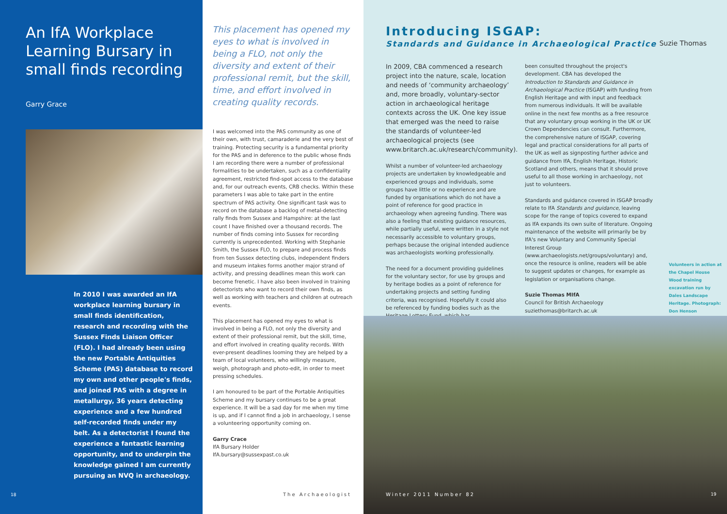An IfA Workplace Learning Bursary in small finds recording
Garry Grace
In 2010 I was awarded an IfA workplace learning bursary in small finds identification, research and recording with the Sussex Finds Liaison Officer (FLO). I had already been using the new Portable Antiquities Scheme (PAS) database to record my own and other people's finds, and joined PAS with a degree in metallurgy, 36 years detecting experience and a few hundred self-recorded finds under my belt. As a detectorist I found the experience a fantastic learning opportunity, and to underpin the knowledge gained I am currently pursuing an NVQ in archaeology.
18
This placement has opened my eyes to what is involved in being a FLO, not only the diversity and extent of their professional remit, but the skill, time, and effort involved in creating quality records.
I was welcomed into the PAS community as one of their own, with trust, camaraderie and the very best of training. Protecting security is a fundamental priority for the PAS and in deference to the public whose finds I am recording there were a number of professional formalities to be undertaken, such as a confidentiality agreement, restricted find-spot access to the database and, for our outreach events, CRB checks. Within these parameters I was able to take part in the entire spectrum of PAS activity. One significant task was to record on the database a backlog of metal-detecting rally finds from Sussex and Hampshire: at the last count I have finished over a thousand records. The number of finds coming into Sussex for recording currently is unprecedented. Working with Stephanie Smith, the Sussex FLO, to prepare and process finds from ten Sussex detecting clubs, independent finders and museum intakes forms another major strand of activity, and pressing deadlines mean this work can become frenetic. I have also been involved in training detectorists who want to record their own finds, as well as working with teachers and children at outreach events.
This placement has opened my eyes to what is involved in being a FLO, not only the diversity and extent of their professional remit, but the skill, time, and effort involved in creating quality records. With ever-present deadlines looming they are helped by a team of local volunteers, who willingly measure, weigh, photograph and photo-edit, in order to meet pressing schedules.
I am honoured to be part of the Portable Antiquities Scheme and my bursary continues to be a great experience. It will be a sad day for me when my time is up, and if I cannot find a job in archaeology, I sense a volunteering opportunity coming on.
Garry Crace
IfA Bursary Holder
IfA.bursary@sussexpast.co.uk
The Archaeologist
Introducing ISGAP:
Standards and Guidance in Archaeological Practice Suzie Thomas
In 2009, CBA commenced a research project into the nature, scale, location and needs of ‘community archaeology’ and, more broadly, voluntary-sector action in archaeological heritage contexts across the UK. One key issue that emerged was the need to raise the standards of volunteer-led archaeological projects (see www.britarch.ac.uk/research/community).
Whilst a number of volunteer-led archaeology projects are undertaken by knowledgeable and experienced groups and individuals, some groups have little or no experience and are funded by organisations which do not have a point of reference for good practice in archaeology when agreeing funding. There was also a feeling that existing guidance resources, while partially useful, were written in a style not necessarily accessible to voluntary groups, perhaps because the original intended audience was archaeologists working professionally.
The need for a document providing guidelines for the voluntary sector, for use by groups and by heritage bodies as a point of reference for undertaking projects and setting funding criteria, was recognised. Hopefully it could also be referenced by funding bodies such as the Heritage Lottery Fund, which has
been consulted throughout the project's development. CBA has developed the Introduction to Standards and Guidance in Archaeological Practice (ISGAP) with funding from English Heritage and with input and feedback from numerous individuals. It will be available online in the next few months as a free resource that any voluntary group working in the UK or UK Crown Dependencies can consult. Furthermore, the comprehensive nature of ISGAP, covering legal and practical considerations for all parts of the UK as well as signposting further advice and guidance from IfA, English Heritage, Historic Scotland and others, means that it should prove useful to all those working in archaeology, not just to volunteers.
Standards and guidance covered in ISGAP broadly relate to IfA Standards and guidance, leaving scope for the range of topics covered to expand as IfA expands its own suite of literature. Ongoing maintenance of the website will primarily be by IfA's new Voluntary and Community Special Interest Group (www.archaeologists.net/groups/voluntary) and, once the resource is online, readers will be able to suggest updates or changes, for example as legislation or organisations change.
Suzie Thomas MIfA
Council for British Archaeology
suziethomas@britarch.ac.uk
Volunteers in action at the Chapel House Wood training excavation run by Dales Landscape Heritage. Photograph: Don Henson
Winter 2011 Number 82 19